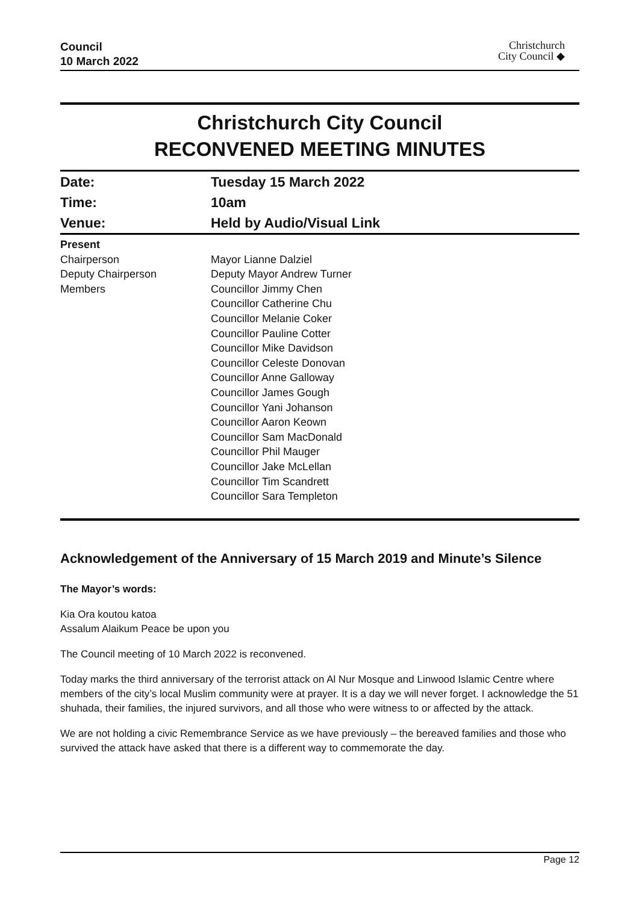Council
10 March 2022
Christchurch
City Council ◆
Christchurch City Council
RECONVENED MEETING MINUTES
| Date: | Tuesday 15 March 2022 |
| Time: | 10am |
| Venue: | Held by Audio/Visual Link |
| Present | |
| Chairperson | Mayor Lianne Dalziel |
| Deputy Chairperson | Deputy Mayor Andrew Turner |
| Members | Councillor Jimmy Chen Councillor Catherine Chu Councillor Melanie Coker Councillor Pauline Cotter Councillor Mike Davidson Councillor Celeste Donovan Councillor Anne Galloway Councillor James Gough Councillor Yani Johanson Councillor Aaron Keown Councillor Sam MacDonald Councillor Phil Mauger Councillor Jake McLellan Councillor Tim Scandrett Councillor Sara Templeton |
Acknowledgement of the Anniversary of 15 March 2019 and Minute’s Silence
The Mayor’s words:
Kia Ora koutou katoa
Assalum Alaikum Peace be upon you
The Council meeting of 10 March 2022 is reconvened.
Today marks the third anniversary of the terrorist attack on Al Nur Mosque and Linwood Islamic Centre where members of the city’s local Muslim community were at prayer. It is a day we will never forget. I acknowledge the 51 shuhada, their families, the injured survivors, and all those who were witness to or affected by the attack.
We are not holding a civic Remembrance Service as we have previously – the bereaved families and those who survived the attack have asked that there is a different way to commemorate the day.
Page 12